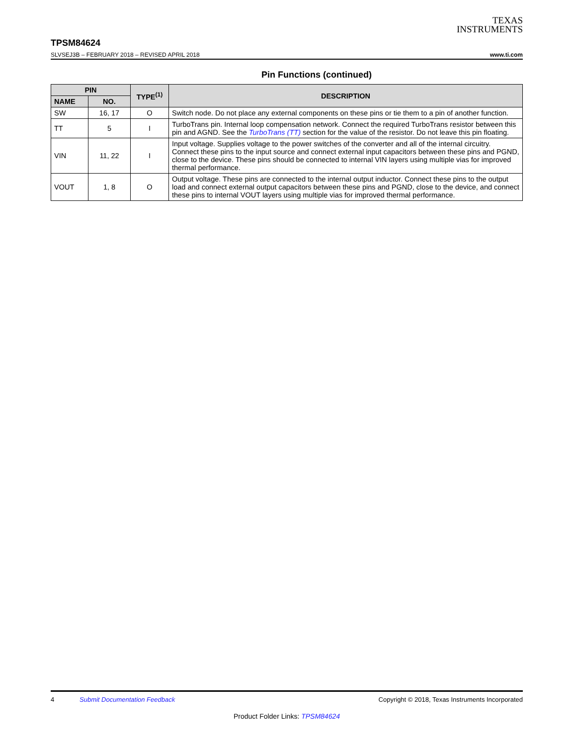TEXAS
INSTRUMENTS
TPSM84624
SLVSEJ3B – FEBRUARY 2018 – REVISED APRIL 2018 www.ti.com
Pin Functions (continued)
| PIN | | TYPE<sup>(1)</sup> | DESCRIPTION |
| --- | --- | --- | --- |
| NAME | NO. | | |
| SW | 16, 17 | O | Switch node. Do not place any external components on these pins or tie them to a pin of another function. |
| TT | 5 | I | TurboTrans pin. Internal loop compensation network. Connect the required TurboTrans resistor between this pin and AGND. See the TurboTrans (TT) section for the value of the resistor. Do not leave this pin floating. |
| VIN | 11, 22 | I | Input voltage. Supplies voltage to the power switches of the converter and all of the internal circuitry. Connect these pins to the input source and connect external input capacitors between these pins and PGND, close to the device. These pins should be connected to internal VIN layers using multiple vias for improved thermal performance. |
| VOUT | 1, 8 | O | Output voltage. These pins are connected to the internal output inductor. Connect these pins to the output load and connect external output capacitors between these pins and PGND, close to the device, and connect these pins to internal VOUT layers using multiple vias for improved thermal performance. |
4 Submit Documentation Feedback Copyright © 2018, Texas Instruments Incorporated
Product Folder Links: TPSM84624